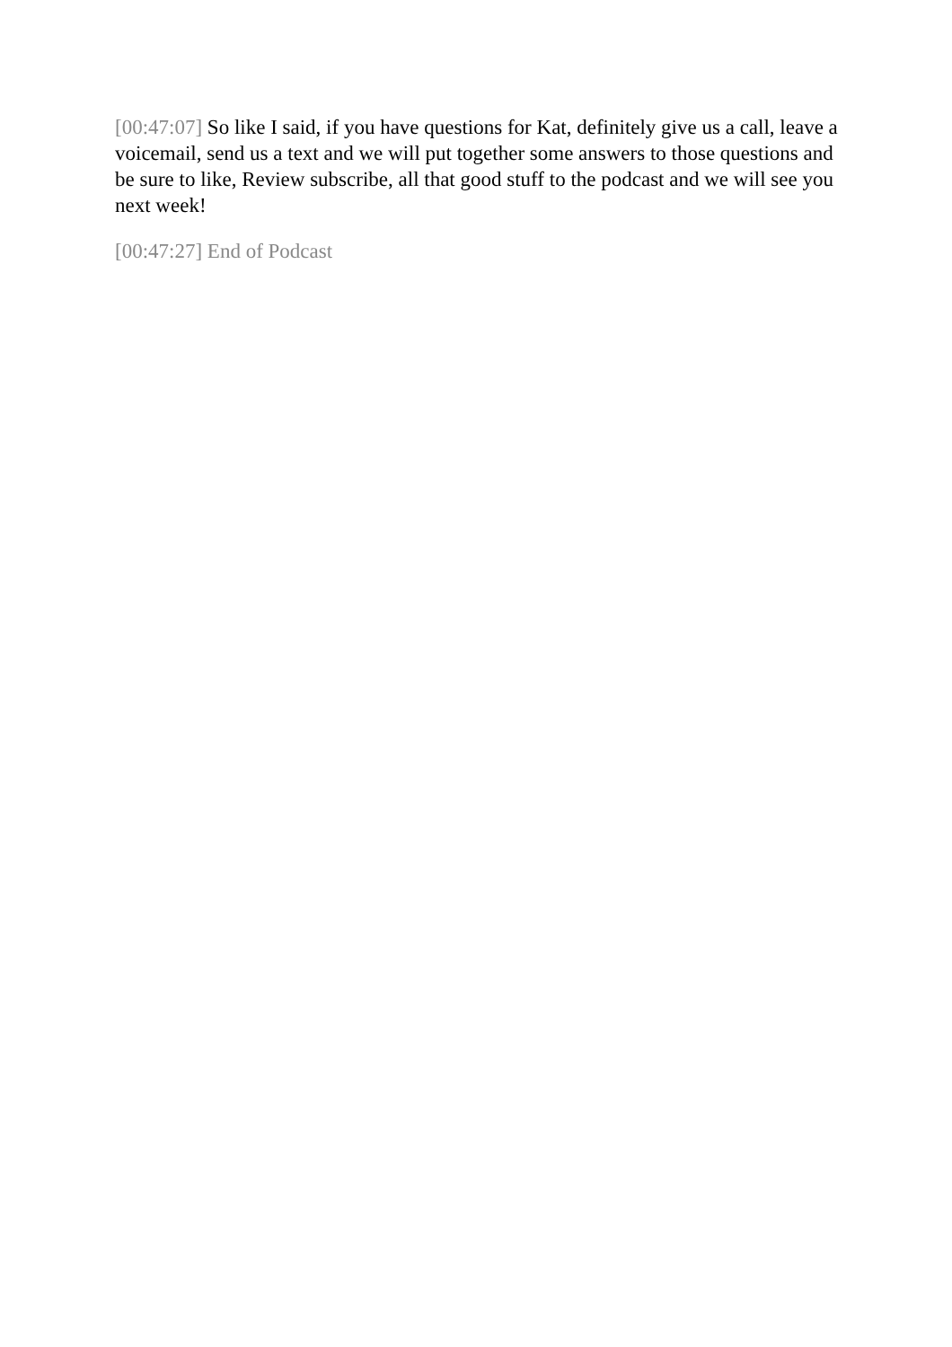[00:47:07] So like I said, if you have questions for Kat, definitely give us a call, leave a voicemail, send us a text and we will put together some answers to those questions and be sure to like, Review subscribe, all that good stuff to the podcast and we will see you next week!
[00:47:27] End of Podcast